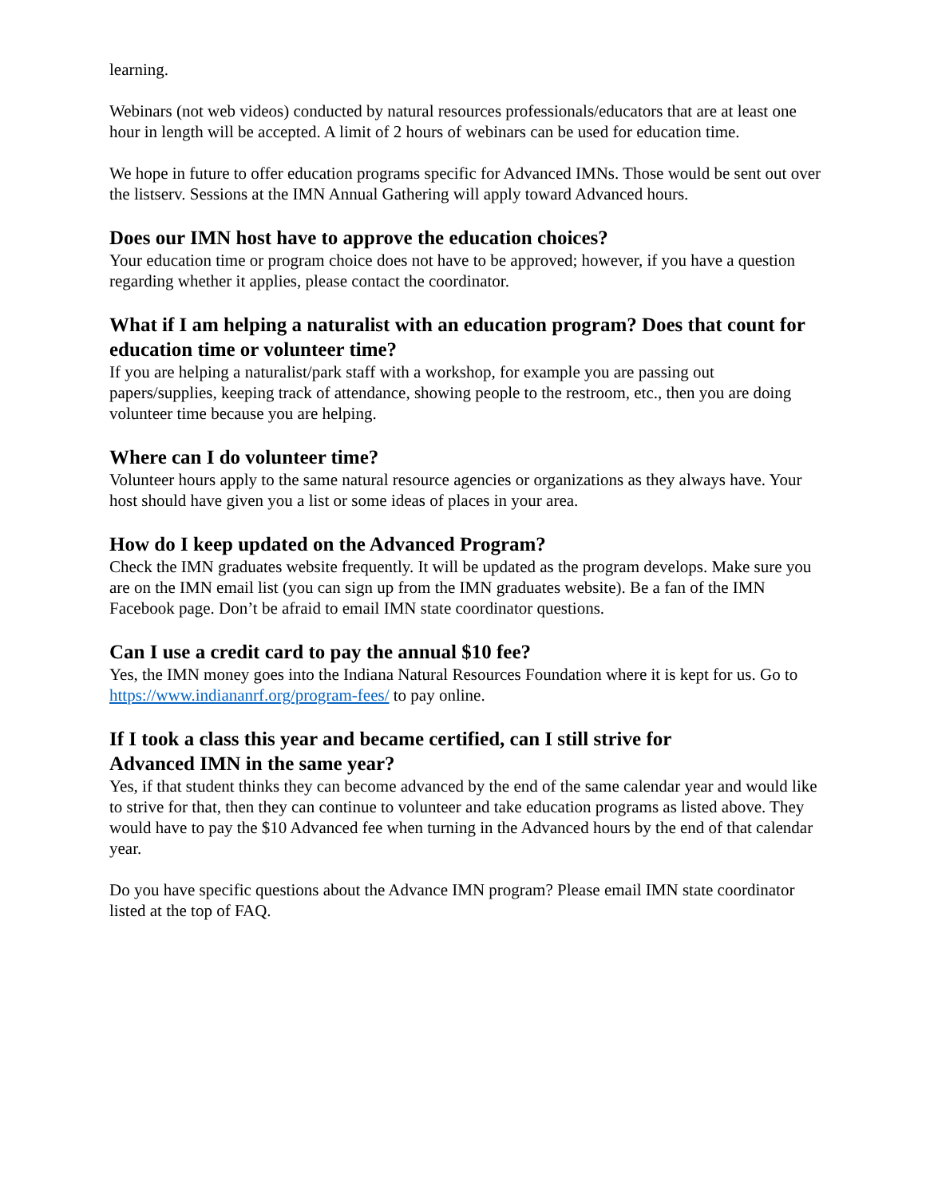learning.
Webinars (not web videos) conducted by natural resources professionals/educators that are at least one hour in length will be accepted. A limit of 2 hours of webinars can be used for education time.
We hope in future to offer education programs specific for Advanced IMNs. Those would be sent out over the listserv. Sessions at the IMN Annual Gathering will apply toward Advanced hours.
Does our IMN host have to approve the education choices?
Your education time or program choice does not have to be approved; however, if you have a question regarding whether it applies, please contact the coordinator.
What if I am helping a naturalist with an education program? Does that count for education time or volunteer time?
If you are helping a naturalist/park staff with a workshop, for example you are passing out papers/supplies, keeping track of attendance, showing people to the restroom, etc., then you are doing volunteer time because you are helping.
Where can I do volunteer time?
Volunteer hours apply to the same natural resource agencies or organizations as they always have. Your host should have given you a list or some ideas of places in your area.
How do I keep updated on the Advanced Program?
Check the IMN graduates website frequently. It will be updated as the program develops. Make sure you are on the IMN email list (you can sign up from the IMN graduates website). Be a fan of the IMN Facebook page. Don’t be afraid to email IMN state coordinator questions.
Can I use a credit card to pay the annual $10 fee?
Yes, the IMN money goes into the Indiana Natural Resources Foundation where it is kept for us. Go to https://www.indiananrf.org/program-fees/ to pay online.
If I took a class this year and became certified, can I still strive for
Advanced IMN in the same year?
Yes, if that student thinks they can become advanced by the end of the same calendar year and would like to strive for that, then they can continue to volunteer and take education programs as listed above. They would have to pay the $10 Advanced fee when turning in the Advanced hours by the end of that calendar year.
Do you have specific questions about the Advance IMN program? Please email IMN state coordinator listed at the top of FAQ.